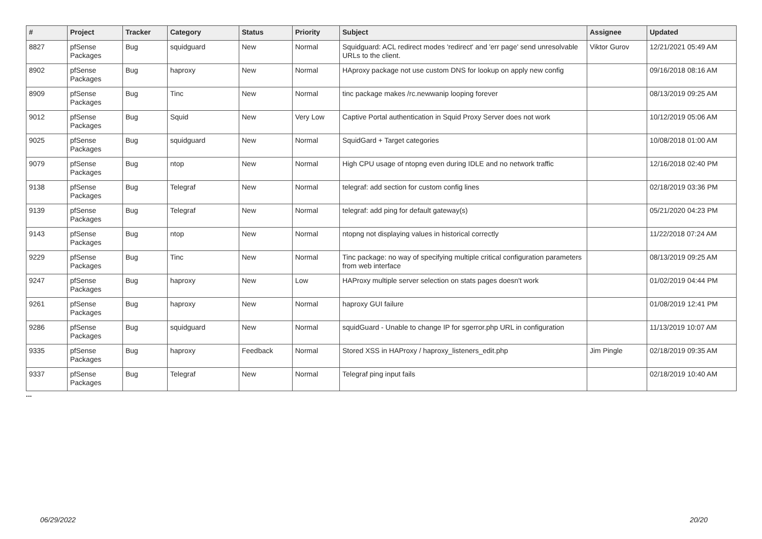| # | Project | Tracker | Category | Status | Priority | Subject | Assignee | Updated |
| --- | --- | --- | --- | --- | --- | --- | --- | --- |
| 8827 | pfSense Packages | Bug | squidguard | New | Normal | Squidguard: ACL redirect modes 'redirect' and 'err page' send unresolvable URLs to the client. | Viktor Gurov | 12/21/2021 05:49 AM |
| 8902 | pfSense Packages | Bug | haproxy | New | Normal | HAproxy package not use custom DNS for lookup on apply new config | | 09/16/2018 08:16 AM |
| 8909 | pfSense Packages | Bug | Tinc | New | Normal | tinc package makes /rc.newwanip looping forever | | 08/13/2019 09:25 AM |
| 9012 | pfSense Packages | Bug | Squid | New | Very Low | Captive Portal authentication in Squid Proxy Server does not work | | 10/12/2019 05:06 AM |
| 9025 | pfSense Packages | Bug | squidguard | New | Normal | SquidGard + Target categories | | 10/08/2018 01:00 AM |
| 9079 | pfSense Packages | Bug | ntop | New | Normal | High CPU usage of ntopng even during IDLE and no network traffic | | 12/16/2018 02:40 PM |
| 9138 | pfSense Packages | Bug | Telegraf | New | Normal | telegraf: add section for custom config lines | | 02/18/2019 03:36 PM |
| 9139 | pfSense Packages | Bug | Telegraf | New | Normal | telegraf: add ping for default gateway(s) | | 05/21/2020 04:23 PM |
| 9143 | pfSense Packages | Bug | ntop | New | Normal | ntopng not displaying values in historical correctly | | 11/22/2018 07:24 AM |
| 9229 | pfSense Packages | Bug | Tinc | New | Normal | Tinc package: no way of specifying multiple critical configuration parameters from web interface | | 08/13/2019 09:25 AM |
| 9247 | pfSense Packages | Bug | haproxy | New | Low | HAProxy multiple server selection on stats pages doesn't work | | 01/02/2019 04:44 PM |
| 9261 | pfSense Packages | Bug | haproxy | New | Normal | haproxy GUI failure | | 01/08/2019 12:41 PM |
| 9286 | pfSense Packages | Bug | squidguard | New | Normal | squidGuard - Unable to change IP for sgerror.php URL in configuration | | 11/13/2019 10:07 AM |
| 9335 | pfSense Packages | Bug | haproxy | Feedback | Normal | Stored XSS in HAProxy / haproxy_listeners_edit.php | Jim Pingle | 02/18/2019 09:35 AM |
| 9337 | pfSense Packages | Bug | Telegraf | New | Normal | Telegraf ping input fails | | 02/18/2019 10:40 AM |
...
06/29/2022 20/20